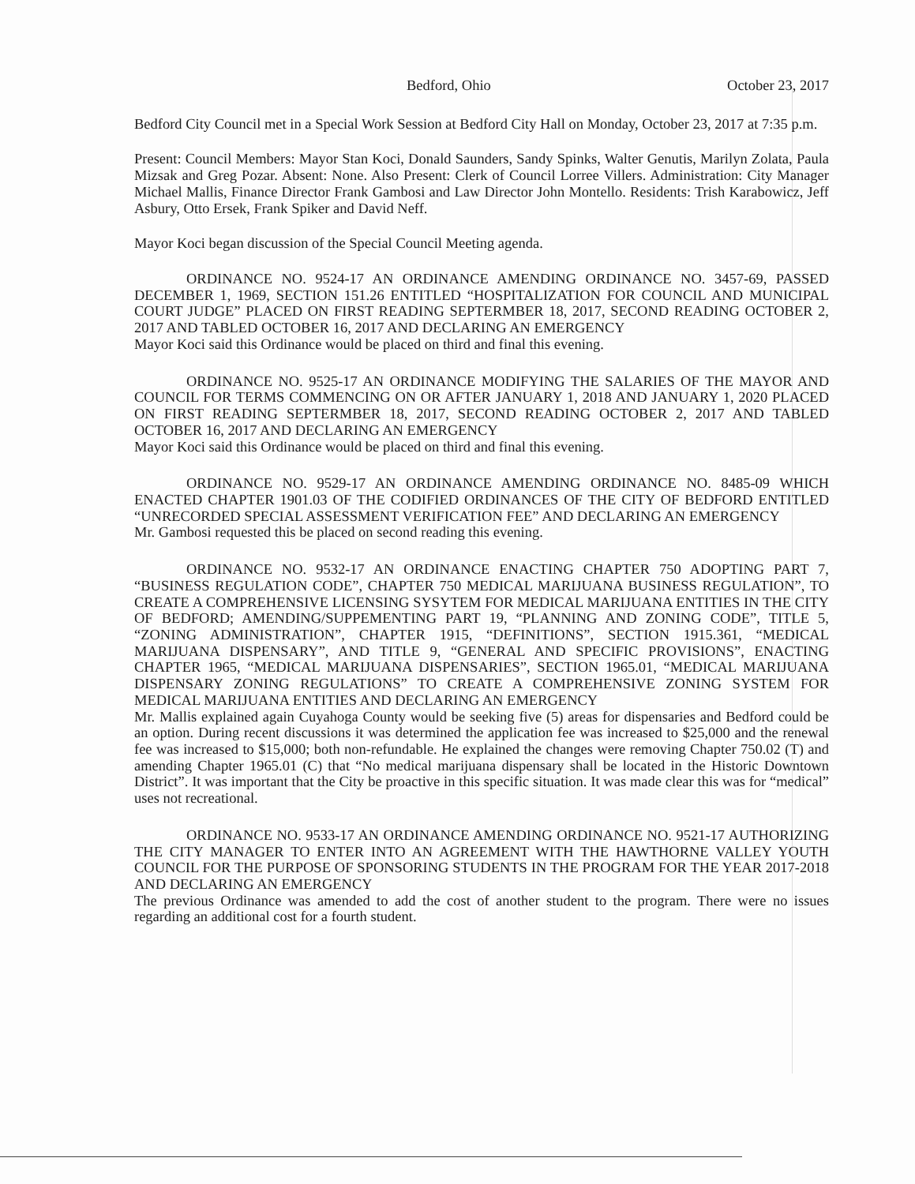Bedford, Ohio October 23, 2017
Bedford City Council met in a Special Work Session at Bedford City Hall on Monday, October 23, 2017 at 7:35 p.m.
Present: Council Members: Mayor Stan Koci, Donald Saunders, Sandy Spinks, Walter Genutis, Marilyn Zolata, Paula Mizsak and Greg Pozar. Absent: None. Also Present: Clerk of Council Lorree Villers. Administration: City Manager Michael Mallis, Finance Director Frank Gambosi and Law Director John Montello. Residents: Trish Karabowicz, Jeff Asbury, Otto Ersek, Frank Spiker and David Neff.
Mayor Koci began discussion of the Special Council Meeting agenda.
ORDINANCE NO. 9524-17 AN ORDINANCE AMENDING ORDINANCE NO. 3457-69, PASSED DECEMBER 1, 1969, SECTION 151.26 ENTITLED “HOSPITALIZATION FOR COUNCIL AND MUNICIPAL COURT JUDGE” PLACED ON FIRST READING SEPTERMBER 18, 2017, SECOND READING OCTOBER 2, 2017 AND TABLED OCTOBER 16, 2017 AND DECLARING AN EMERGENCY
Mayor Koci said this Ordinance would be placed on third and final this evening.
ORDINANCE NO. 9525-17 AN ORDINANCE MODIFYING THE SALARIES OF THE MAYOR AND COUNCIL FOR TERMS COMMENCING ON OR AFTER JANUARY 1, 2018 AND JANUARY 1, 2020 PLACED ON FIRST READING SEPTERMBER 18, 2017, SECOND READING OCTOBER 2, 2017 AND TABLED OCTOBER 16, 2017 AND DECLARING AN EMERGENCY
Mayor Koci said this Ordinance would be placed on third and final this evening.
ORDINANCE NO. 9529-17 AN ORDINANCE AMENDING ORDINANCE NO. 8485-09 WHICH ENACTED CHAPTER 1901.03 OF THE CODIFIED ORDINANCES OF THE CITY OF BEDFORD ENTITLED “UNRECORDED SPECIAL ASSESSMENT VERIFICATION FEE” AND DECLARING AN EMERGENCY
Mr. Gambosi requested this be placed on second reading this evening.
ORDINANCE NO. 9532-17 AN ORDINANCE ENACTING CHAPTER 750 ADOPTING PART 7, “BUSINESS REGULATION CODE”, CHAPTER 750 MEDICAL MARIJUANA BUSINESS REGULATION”, TO CREATE A COMPREHENSIVE LICENSING SYSYTEM FOR MEDICAL MARIJUANA ENTITIES IN THE CITY OF BEDFORD; AMENDING/SUPPEMENTING PART 19, “PLANNING AND ZONING CODE”, TITLE 5, “ZONING ADMINISTRATION”, CHAPTER 1915, “DEFINITIONS”, SECTION 1915.361, “MEDICAL MARIJUANA DISPENSARY”, AND TITLE 9, “GENERAL AND SPECIFIC PROVISIONS”, ENACTING CHAPTER 1965, “MEDICAL MARIJUANA DISPENSARIES”, SECTION 1965.01, “MEDICAL MARIJUANA DISPENSARY ZONING REGULATIONS” TO CREATE A COMPREHENSIVE ZONING SYSTEM FOR MEDICAL MARIJUANA ENTITIES AND DECLARING AN EMERGENCY
Mr. Mallis explained again Cuyahoga County would be seeking five (5) areas for dispensaries and Bedford could be an option. During recent discussions it was determined the application fee was increased to $25,000 and the renewal fee was increased to $15,000; both non-refundable. He explained the changes were removing Chapter 750.02 (T) and amending Chapter 1965.01 (C) that “No medical marijuana dispensary shall be located in the Historic Downtown District”. It was important that the City be proactive in this specific situation. It was made clear this was for “medical” uses not recreational.
ORDINANCE NO. 9533-17 AN ORDINANCE AMENDING ORDINANCE NO. 9521-17 AUTHORIZING THE CITY MANAGER TO ENTER INTO AN AGREEMENT WITH THE HAWTHORNE VALLEY YOUTH COUNCIL FOR THE PURPOSE OF SPONSORING STUDENTS IN THE PROGRAM FOR THE YEAR 2017-2018 AND DECLARING AN EMERGENCY
The previous Ordinance was amended to add the cost of another student to the program. There were no issues regarding an additional cost for a fourth student.